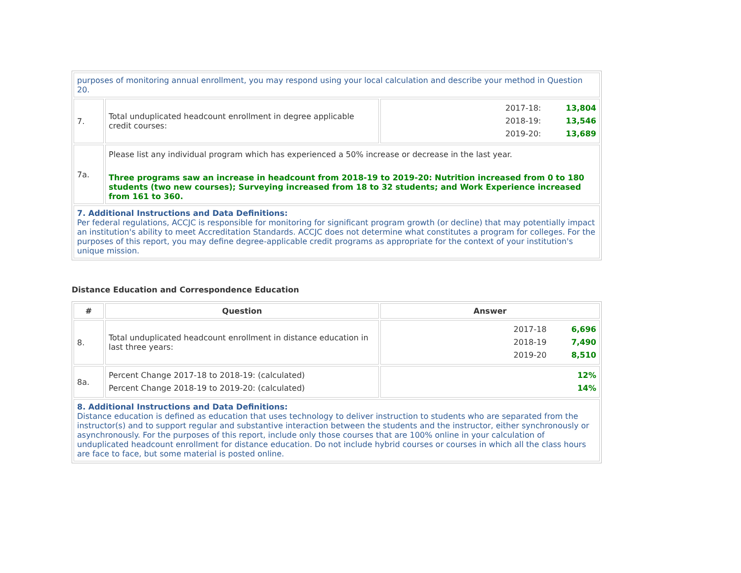| purposes of monitoring annual enrollment, you may respond using your local calculation and describe your method in Question 20. | | |
| 7. | Total unduplicated headcount enrollment in degree applicable credit courses: | 2017-18: 13,804 2018-19: 13,546 2019-20: 13,689 |
| 7a. | Please list any individual program which has experienced a 50% increase or decrease in the last year. Three programs saw an increase in headcount from 2018-19 to 2019-20: Nutrition increased from 0 to 180 students (two new courses); Surveying increased from 18 to 32 students; and Work Experience increased from 161 to 360. | |
| 7. Additional Instructions and Data Definitions: Per federal regulations, ACCJC is responsible for monitoring for significant program growth (or decline) that may potentially impact an institution's ability to meet Accreditation Standards. ACCJC does not determine what constitutes a program for colleges. For the purposes of this report, you may define degree-applicable credit programs as appropriate for the context of your institution's unique mission. | | |
Distance Education and Correspondence Education
| # | Question | Answer |
| --- | --- | --- |
| 8. | Total unduplicated headcount enrollment in distance education in last three years: | 2017-18 6,696 2018-19 7,490 2019-20 8,510 |
| 8a. | Percent Change 2017-18 to 2018-19: (calculated) Percent Change 2018-19 to 2019-20: (calculated) | 12% 14% |
| 8. Additional Instructions and Data Definitions: Distance education is defined as education that uses technology to deliver instruction to students who are separated from the instructor(s) and to support regular and substantive interaction between the students and the instructor, either synchronously or asynchronously. For the purposes of this report, include only those courses that are 100% online in your calculation of unduplicated headcount enrollment for distance education. Do not include hybrid courses or courses in which all the class hours are face to face, but some material is posted online. | | |